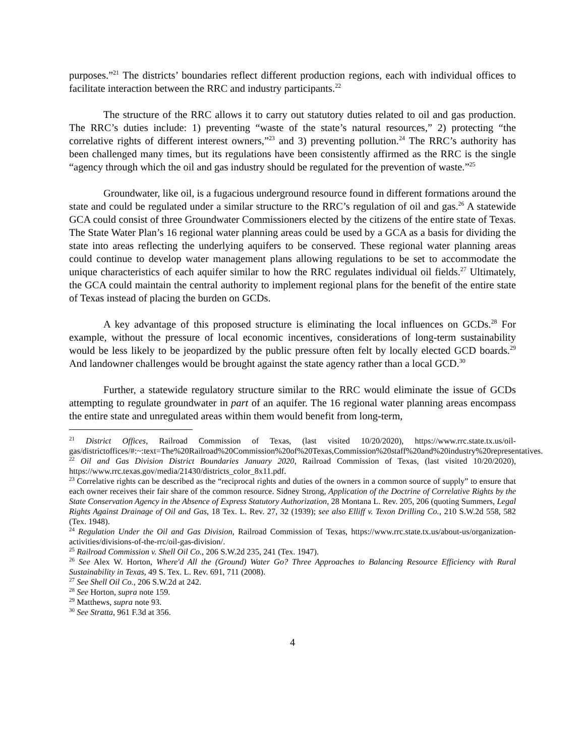purposes.”<sup>21</sup> The districts’ boundaries reflect different production regions, each with individual offices to facilitate interaction between the RRC and industry participants.<sup>22</sup>
The structure of the RRC allows it to carry out statutory duties related to oil and gas production. The RRC’s duties include: 1) preventing “waste of the state’s natural resources,” 2) protecting “the correlative rights of different interest owners,”<sup>23</sup> and 3) preventing pollution.<sup>24</sup> The RRC’s authority has been challenged many times, but its regulations have been consistently affirmed as the RRC is the single “agency through which the oil and gas industry should be regulated for the prevention of waste.”<sup>25</sup>
Groundwater, like oil, is a fugacious underground resource found in different formations around the state and could be regulated under a similar structure to the RRC’s regulation of oil and gas.<sup>26</sup> A statewide GCA could consist of three Groundwater Commissioners elected by the citizens of the entire state of Texas. The State Water Plan’s 16 regional water planning areas could be used by a GCA as a basis for dividing the state into areas reflecting the underlying aquifers to be conserved. These regional water planning areas could continue to develop water management plans allowing regulations to be set to accommodate the unique characteristics of each aquifer similar to how the RRC regulates individual oil fields.<sup>27</sup> Ultimately, the GCA could maintain the central authority to implement regional plans for the benefit of the entire state of Texas instead of placing the burden on GCDs.
A key advantage of this proposed structure is eliminating the local influences on GCDs.<sup>28</sup> For example, without the pressure of local economic incentives, considerations of long-term sustainability would be less likely to be jeopardized by the public pressure often felt by locally elected GCD boards.<sup>29</sup> And landowner challenges would be brought against the state agency rather than a local GCD.<sup>30</sup>
Further, a statewide regulatory structure similar to the RRC would eliminate the issue of GCDs attempting to regulate groundwater in part of an aquifer. The 16 regional water planning areas encompass the entire state and unregulated areas within them would benefit from long-term,
<sup>21</sup> District Offices, Railroad Commission of Texas, (last visited 10/20/2020), https://www.rrc.state.tx.us/oil-gas/districtoffices/#:~:text=The%20Railroad%20Commission%20of%20Texas,Commission%20staff%20and%20industry%20representatives.
<sup>22</sup> Oil and Gas Division District Boundaries January 2020, Railroad Commission of Texas, (last visited 10/20/2020), https://www.rrc.texas.gov/media/21430/districts_color_8x11.pdf.
<sup>23</sup> Correlative rights can be described as the “reciprocal rights and duties of the owners in a common source of supply” to ensure that each owner receives their fair share of the common resource. Sidney Strong, Application of the Doctrine of Correlative Rights by the State Conservation Agency in the Absence of Express Statutory Authorization, 28 Montana L. Rev. 205, 206 (quoting Summers, Legal Rights Against Drainage of Oil and Gas, 18 Tex. L. Rev. 27, 32 (1939); see also Elliff v. Texon Drilling Co., 210 S.W.2d 558, 582 (Tex. 1948).
<sup>24</sup> Regulation Under the Oil and Gas Division, Railroad Commission of Texas, https://www.rrc.state.tx.us/about-us/organization-activities/divisions-of-the-rrc/oil-gas-division/.
<sup>25</sup> Railroad Commission v. Shell Oil Co., 206 S.W.2d 235, 241 (Tex. 1947).
<sup>26</sup> See Alex W. Horton, Where'd All the (Ground) Water Go? Three Approaches to Balancing Resource Efficiency with Rural Sustainability in Texas, 49 S. Tex. L. Rev. 691, 711 (2008).
<sup>27</sup> See Shell Oil Co., 206 S.W.2d at 242.
<sup>28</sup> See Horton, supra note 159.
<sup>29</sup> Matthews, supra note 93.
<sup>30</sup> See Stratta, 961 F.3d at 356.
4